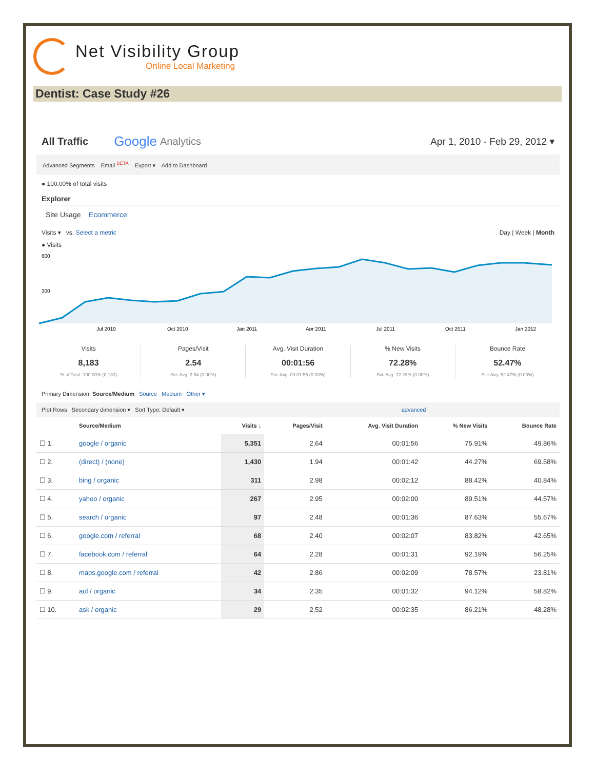Net Visibility Group
Online Local Marketing
Dentist: Case Study #26
All Traffic Google Analytics Apr 1, 2010 - Feb 29, 2012 ▾
Advanced Segments Email <sup>BETA</sup> Export ▾ Add to Dashboard
● 100.00% of total visits
Explorer
Site Usage Ecommerce
Visits ▾ vs. Select a metric Day | Week | Month
● Visits
600
300
Jul 2010
Oct 2010
Jan 2011
Apr 2011
Jul 2011
Oct 2011
Jan 2012
Visits
8,183% of Total: 100.00% (8,183)
Pages/Visit
2.54
Site Avg: 2.54 (0.00%)
Avg. Visit Duration
00:01:56
Site Avg: 00:01:56 (0.00%)
% New Visits
72.28%
Site Avg: 72.28% (0.00%)
Bounce Rate
52.47%
Site Avg: 52.47% (0.00%)
Primary Dimension: Source/Medium Source Medium Other ▾
Plot Rows Secondary dimension ▾ Sort Type: Default ▾ advanced
| | Source/Medium | Visits ↓ | Pages/Visit | Avg. Visit Duration | % New Visits | Bounce Rate |
| --- | --- | --- | --- | --- | --- | --- |
| ☐ 1. | google / organic | 5,351 | 2.64 | 00:01:56 | 75.91% | 49.86% |
| ☐ 2. | (direct) / (none) | 1,430 | 1.94 | 00:01:42 | 44.27% | 69.58% |
| ☐ 3. | bing / organic | 311 | 2.98 | 00:02:12 | 88.42% | 40.84% |
| ☐ 4. | yahoo / organic | 267 | 2.95 | 00:02:00 | 89.51% | 44.57% |
| ☐ 5. | search / organic | 97 | 2.48 | 00:01:36 | 87.63% | 55.67% |
| ☐ 6. | google.com / referral | 68 | 2.40 | 00:02:07 | 83.82% | 42.65% |
| ☐ 7. | facebook.com / referral | 64 | 2.28 | 00:01:31 | 92.19% | 56.25% |
| ☐ 8. | maps.google.com / referral | 42 | 2.86 | 00:02:09 | 78.57% | 23.81% |
| ☐ 9. | aol / organic | 34 | 2.35 | 00:01:32 | 94.12% | 58.82% |
| ☐ 10. | ask / organic | 29 | 2.52 | 00:02:35 | 86.21% | 48.28% |